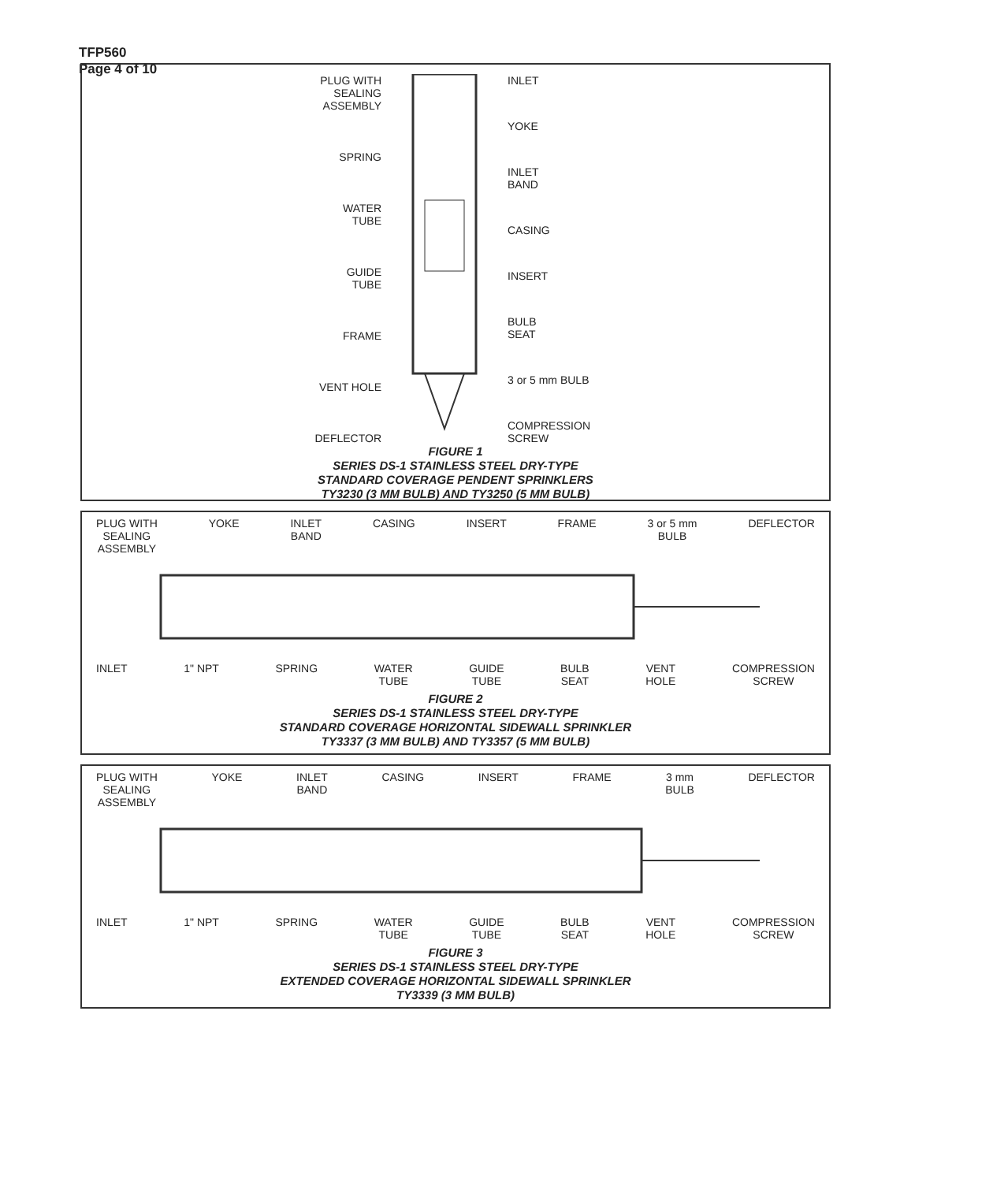TFP560
Page 4 of 10
PLUG WITH
SEALING
ASSEMBLY
SPRING
WATER
TUBE
GUIDE
TUBE
FRAME
VENT HOLE
DEFLECTOR
INLET
YOKE
INLET
BAND
CASING
INSERT
BULB
SEAT
3 or 5 mm BULB
COMPRESSION
SCREW
FIGURE 1
SERIES DS-1 STAINLESS STEEL DRY-TYPE
STANDARD COVERAGE PENDENT SPRINKLERS
TY3230 (3 MM BULB) AND TY3250 (5 MM BULB)
PLUG WITH
SEALING
ASSEMBLY
YOKE INLET
BAND
CASING INSERT FRAME 3 or 5 mm
BULB
DEFLECTOR
INLET 1" NPT SPRING WATER
TUBE
GUIDE
TUBE
BULB
SEAT
VENT
HOLE
COMPRESSION
SCREW
FIGURE 2
SERIES DS-1 STAINLESS STEEL DRY-TYPE
STANDARD COVERAGE HORIZONTAL SIDEWALL SPRINKLER
TY3337 (3 MM BULB) AND TY3357 (5 MM BULB)
PLUG WITH
SEALING
ASSEMBLY
YOKE INLET
BAND
CASING INSERT FRAME 3 mm
BULB
DEFLECTOR
INLET 1" NPT SPRING WATER
TUBE
GUIDE
TUBE
BULB
SEAT
VENT
HOLE
COMPRESSION
SCREW
FIGURE 3
SERIES DS-1 STAINLESS STEEL DRY-TYPE
EXTENDED COVERAGE HORIZONTAL SIDEWALL SPRINKLER
TY3339 (3 MM BULB)